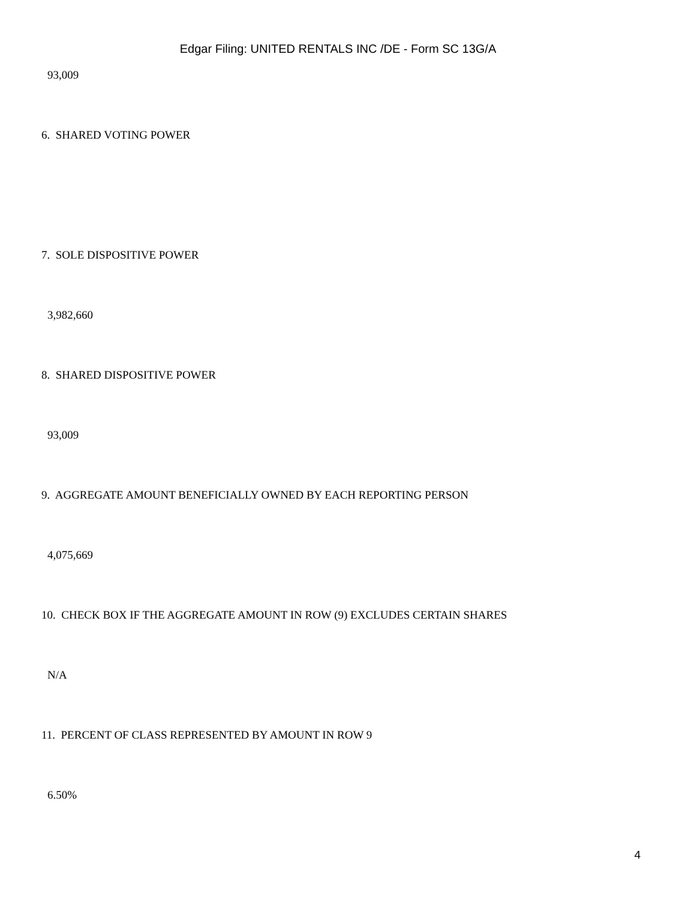Edgar Filing: UNITED RENTALS INC /DE - Form SC 13G/A
93,009
6. SHARED VOTING POWER
7. SOLE DISPOSITIVE POWER
3,982,660
8. SHARED DISPOSITIVE POWER
93,009
9. AGGREGATE AMOUNT BENEFICIALLY OWNED BY EACH REPORTING PERSON
4,075,669
10. CHECK BOX IF THE AGGREGATE AMOUNT IN ROW (9) EXCLUDES CERTAIN SHARES
N/A
11. PERCENT OF CLASS REPRESENTED BY AMOUNT IN ROW 9
6.50%
4